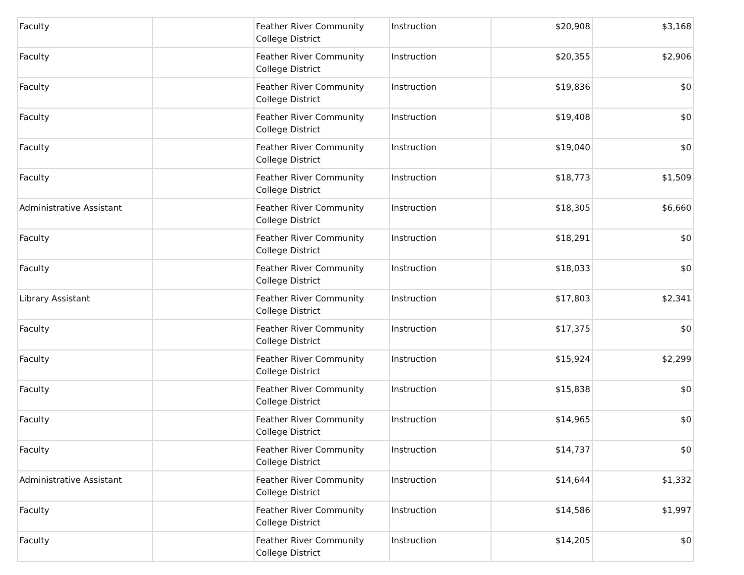| Faculty | | Feather River Community College District | Instruction | $20,908 | $3,168 |
| Faculty | | Feather River Community College District | Instruction | $20,355 | $2,906 |
| Faculty | | Feather River Community College District | Instruction | $19,836 | $0 |
| Faculty | | Feather River Community College District | Instruction | $19,408 | $0 |
| Faculty | | Feather River Community College District | Instruction | $19,040 | $0 |
| Faculty | | Feather River Community College District | Instruction | $18,773 | $1,509 |
| Administrative Assistant | | Feather River Community College District | Instruction | $18,305 | $6,660 |
| Faculty | | Feather River Community College District | Instruction | $18,291 | $0 |
| Faculty | | Feather River Community College District | Instruction | $18,033 | $0 |
| Library Assistant | | Feather River Community College District | Instruction | $17,803 | $2,341 |
| Faculty | | Feather River Community College District | Instruction | $17,375 | $0 |
| Faculty | | Feather River Community College District | Instruction | $15,924 | $2,299 |
| Faculty | | Feather River Community College District | Instruction | $15,838 | $0 |
| Faculty | | Feather River Community College District | Instruction | $14,965 | $0 |
| Faculty | | Feather River Community College District | Instruction | $14,737 | $0 |
| Administrative Assistant | | Feather River Community College District | Instruction | $14,644 | $1,332 |
| Faculty | | Feather River Community College District | Instruction | $14,586 | $1,997 |
| Faculty | | Feather River Community College District | Instruction | $14,205 | $0 |